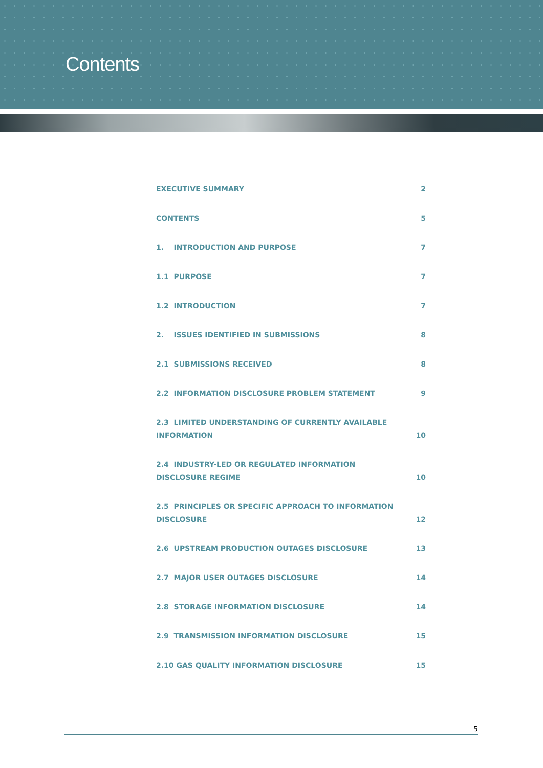Contents
EXECUTIVE SUMMARY 2
CONTENTS 5
1. INTRODUCTION AND PURPOSE 7
1.1 PURPOSE 7
1.2 INTRODUCTION 7
2. ISSUES IDENTIFIED IN SUBMISSIONS 8
2.1 SUBMISSIONS RECEIVED 8
2.2 INFORMATION DISCLOSURE PROBLEM STATEMENT 9
2.3 LIMITED UNDERSTANDING OF CURRENTLY AVAILABLE INFORMATION 10
2.4 INDUSTRY-LED OR REGULATED INFORMATION DISCLOSURE REGIME 10
2.5 PRINCIPLES OR SPECIFIC APPROACH TO INFORMATION DISCLOSURE 12
2.6 UPSTREAM PRODUCTION OUTAGES DISCLOSURE 13
2.7 MAJOR USER OUTAGES DISCLOSURE 14
2.8 STORAGE INFORMATION DISCLOSURE 14
2.9 TRANSMISSION INFORMATION DISCLOSURE 15
2.10 GAS QUALITY INFORMATION DISCLOSURE 15
5